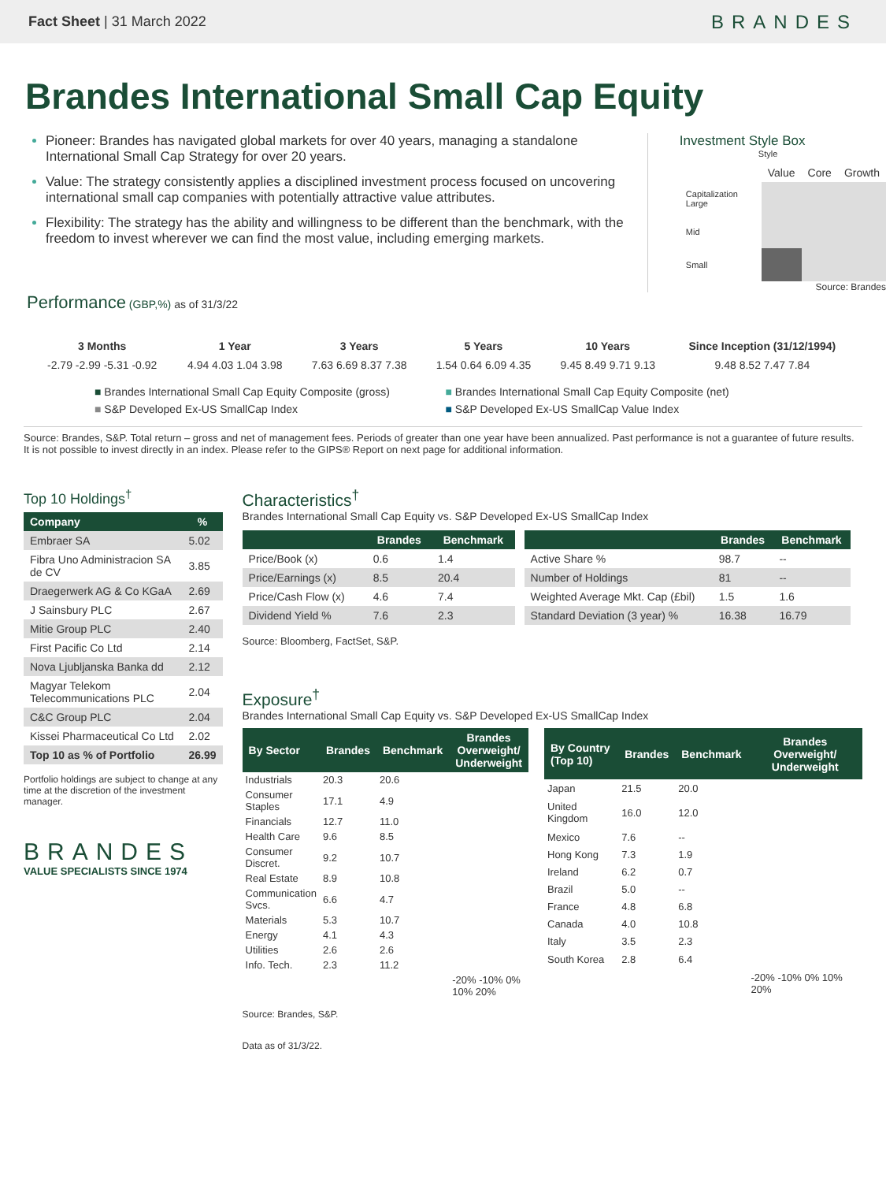Fact Sheet | 31 March 2022
BRANDES
Brandes International Small Cap Equity
Pioneer: Brandes has navigated global markets for over 40 years, managing a standalone International Small Cap Strategy for over 20 years.
Value: The strategy consistently applies a disciplined investment process focused on uncovering international small cap companies with potentially attractive value attributes.
Flexibility: The strategy has the ability and willingness to be different than the benchmark, with the freedom to invest wherever we can find the most value, including emerging markets.
Investment Style Box
Style
| | Value | Core | Growth |
| Capitalization Large | | | |
| Mid | | | |
| Small | | | |
Source: Brandes
Performance (GBP,%) as of 31/3/22
| 3 Months | 1 Year | 3 Years | 5 Years | 10 Years | Since Inception (31/12/1994) |
| --- | --- | --- | --- | --- | --- |
| -2.79 -2.99 -5.31 -0.92 | 4.94 4.03 1.04 3.98 | 7.63 6.69 8.37 7.38 | 1.54 0.64 6.09 4.35 | 9.45 8.49 9.71 9.13 | 9.48 8.52 7.47 7.84 |
■ Brandes International Small Cap Equity Composite (gross)
■ Brandes International Small Cap Equity Composite (net)
■ S&P Developed Ex-US SmallCap Index
■ S&P Developed Ex-US SmallCap Value Index
Source: Brandes, S&P. Total return – gross and net of management fees. Periods of greater than one year have been annualized. Past performance is not a guarantee of future results. It is not possible to invest directly in an index. Please refer to the GIPS® Report on next page for additional information.
Top 10 Holdings<sup>†</sup>
| Company | % |
| --- | --- |
| Embraer SA | 5.02 |
| Fibra Uno Administracion SA de CV | 3.85 |
| Draegerwerk AG & Co KGaA | 2.69 |
| J Sainsbury PLC | 2.67 |
| Mitie Group PLC | 2.40 |
| First Pacific Co Ltd | 2.14 |
| Nova Ljubljanska Banka dd | 2.12 |
| Magyar Telekom Telecommunications PLC | 2.04 |
| C&C Group PLC | 2.04 |
| Kissei Pharmaceutical Co Ltd | 2.02 |
| Top 10 as % of Portfolio | 26.99 |
Portfolio holdings are subject to change at any time at the discretion of the investment manager.
BRANDES
VALUE SPECIALISTS SINCE 1974
Characteristics<sup>†</sup>
Brandes International Small Cap Equity vs. S&P Developed Ex-US SmallCap Index
| | Brandes | Benchmark |
| --- | --- | --- |
| Price/Book (x) | 0.6 | 1.4 |
| Price/Earnings (x) | 8.5 | 20.4 |
| Price/Cash Flow (x) | 4.6 | 7.4 |
| Dividend Yield % | 7.6 | 2.3 |
| | Brandes | Benchmark |
| --- | --- | --- |
| Active Share % | 98.7 | -- |
| Number of Holdings | 81 | -- |
| Weighted Average Mkt. Cap (£bil) | 1.5 | 1.6 |
| Standard Deviation (3 year) % | 16.38 | 16.79 |
Source: Bloomberg, FactSet, S&P.
Exposure<sup>†</sup>
Brandes International Small Cap Equity vs. S&P Developed Ex-US SmallCap Index
| By Sector | Brandes | Benchmark | Brandes Overweight/ Underweight |
| --- | --- | --- | --- |
| Industrials | 20.3 | 20.6 | |
| Consumer Staples | 17.1 | 4.9 | |
| Financials | 12.7 | 11.0 | |
| Health Care | 9.6 | 8.5 | |
| Consumer Discret. | 9.2 | 10.7 | |
| Real Estate | 8.9 | 10.8 | |
| Communication Svcs. | 6.6 | 4.7 | |
| Materials | 5.3 | 10.7 | |
| Energy | 4.1 | 4.3 | |
| Utilities | 2.6 | 2.6 | |
| Info. Tech. | 2.3 | 11.2 | |
| | | | -20% -10% 0% 10% 20% |
| By Country (Top 10) | Brandes | Benchmark | Brandes Overweight/ Underweight |
| --- | --- | --- | --- |
| Japan | 21.5 | 20.0 | |
| United Kingdom | 16.0 | 12.0 | |
| Mexico | 7.6 | -- | |
| Hong Kong | 7.3 | 1.9 | |
| Ireland | 6.2 | 0.7 | |
| Brazil | 5.0 | -- | |
| France | 4.8 | 6.8 | |
| Canada | 4.0 | 10.8 | |
| Italy | 3.5 | 2.3 | |
| South Korea | 2.8 | 6.4 | |
| | | | -20% -10% 0% 10% 20% |
Source: Brandes, S&P.
Data as of 31/3/22.